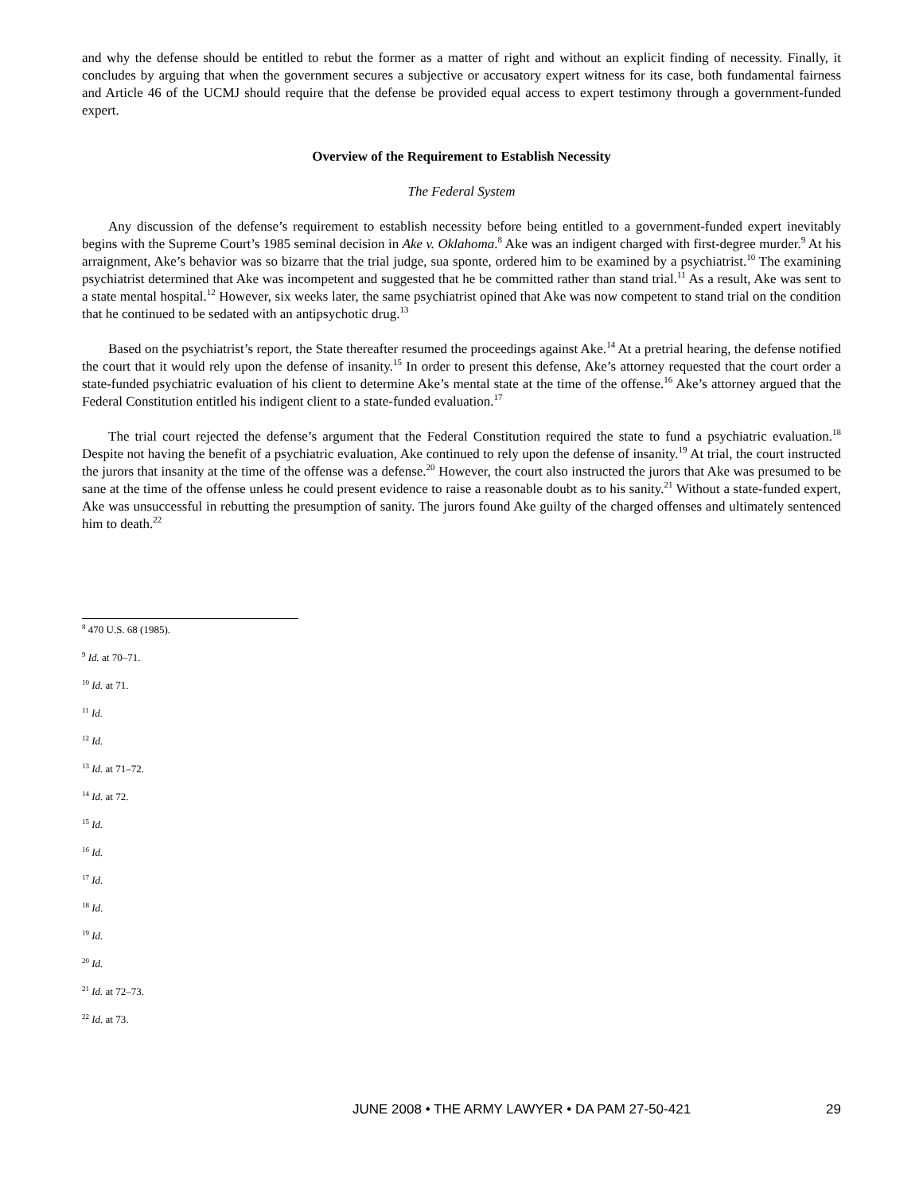and why the defense should be entitled to rebut the former as a matter of right and without an explicit finding of necessity. Finally, it concludes by arguing that when the government secures a subjective or accusatory expert witness for its case, both fundamental fairness and Article 46 of the UCMJ should require that the defense be provided equal access to expert testimony through a government-funded expert.
Overview of the Requirement to Establish Necessity
The Federal System
Any discussion of the defense’s requirement to establish necessity before being entitled to a government-funded expert inevitably begins with the Supreme Court’s 1985 seminal decision in Ake v. Oklahoma.<sup>8</sup> Ake was an indigent charged with first-degree murder.<sup>9</sup> At his arraignment, Ake’s behavior was so bizarre that the trial judge, sua sponte, ordered him to be examined by a psychiatrist.<sup>10</sup> The examining psychiatrist determined that Ake was incompetent and suggested that he be committed rather than stand trial.<sup>11</sup> As a result, Ake was sent to a state mental hospital.<sup>12</sup> However, six weeks later, the same psychiatrist opined that Ake was now competent to stand trial on the condition that he continued to be sedated with an antipsychotic drug.<sup>13</sup>
Based on the psychiatrist’s report, the State thereafter resumed the proceedings against Ake.<sup>14</sup> At a pretrial hearing, the defense notified the court that it would rely upon the defense of insanity.<sup>15</sup> In order to present this defense, Ake’s attorney requested that the court order a state-funded psychiatric evaluation of his client to determine Ake’s mental state at the time of the offense.<sup>16</sup> Ake’s attorney argued that the Federal Constitution entitled his indigent client to a state-funded evaluation.<sup>17</sup>
The trial court rejected the defense’s argument that the Federal Constitution required the state to fund a psychiatric evaluation.<sup>18</sup> Despite not having the benefit of a psychiatric evaluation, Ake continued to rely upon the defense of insanity.<sup>19</sup> At trial, the court instructed the jurors that insanity at the time of the offense was a defense.<sup>20</sup> However, the court also instructed the jurors that Ake was presumed to be sane at the time of the offense unless he could present evidence to raise a reasonable doubt as to his sanity.<sup>21</sup> Without a state-funded expert, Ake was unsuccessful in rebutting the presumption of sanity. The jurors found Ake guilty of the charged offenses and ultimately sentenced him to death.<sup>22</sup>
<sup>8</sup> 470 U.S. 68 (1985).
<sup>9</sup> Id. at 70–71.
<sup>10</sup> Id. at 71.
<sup>11</sup> Id.
<sup>12</sup> Id.
<sup>13</sup> Id. at 71–72.
<sup>14</sup> Id. at 72.
<sup>15</sup> Id.
<sup>16</sup> Id.
<sup>17</sup> Id.
<sup>18</sup> Id.
<sup>19</sup> Id.
<sup>20</sup> Id.
<sup>21</sup> Id. at 72–73.
<sup>22</sup> Id. at 73.
JUNE 2008 • THE ARMY LAWYER • DA PAM 27-50-421 29